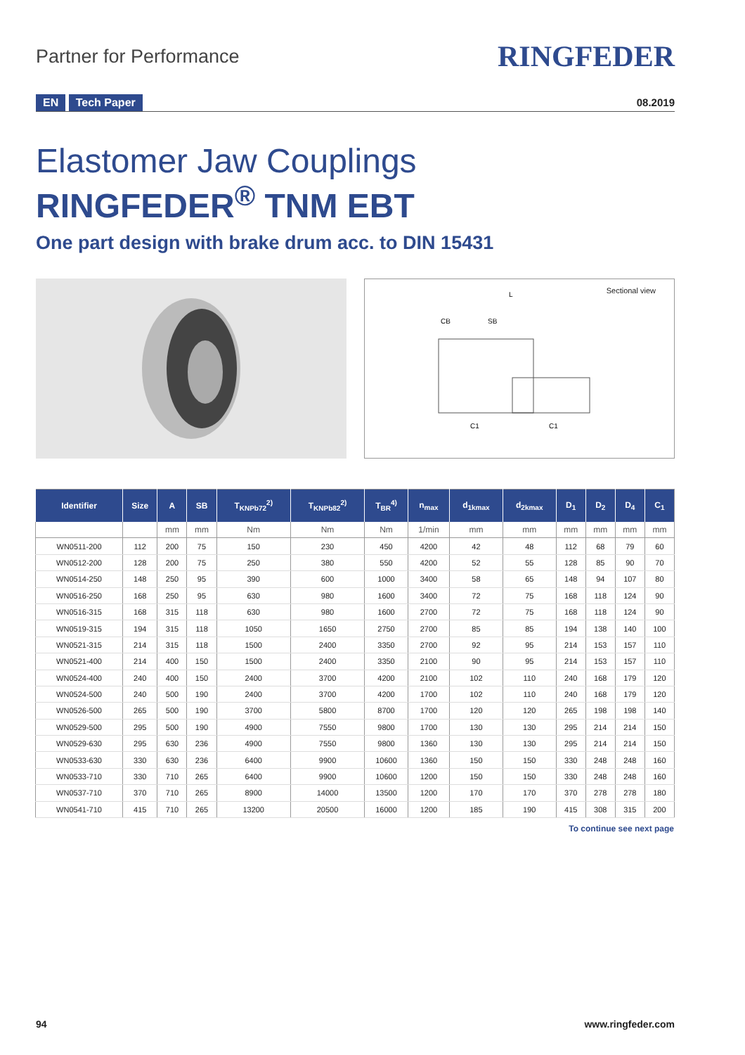Partner for Performance
RINGFEDER
EN Tech Paper
08.2019
Elastomer Jaw Couplings
RINGFEDER<sup>®</sup> TNM EBT
One part design with brake drum acc. to DIN 15431
Sectional view
L
CB
SB
C1
C1
| Identifier | Size | A | SB | T<sub>KNPb72</sub><sup>2)</sup> | T<sub>KNPb82</sub><sup>2)</sup> | T<sub>BR</sub><sup>4)</sup> | n<sub>max</sub> | d<sub>1kmax</sub> | d<sub>2kmax</sub> | D<sub>1</sub> | D<sub>2</sub> | D<sub>4</sub> | C<sub>1</sub> |
| --- | --- | --- | --- | --- | --- | --- | --- | --- | --- | --- | --- | --- | --- |
| | | mm | mm | Nm | Nm | Nm | 1/min | mm | mm | mm | mm | mm | mm |
| WN0511-200 | 112 | 200 | 75 | 150 | 230 | 450 | 4200 | 42 | 48 | 112 | 68 | 79 | 60 |
| WN0512-200 | 128 | 200 | 75 | 250 | 380 | 550 | 4200 | 52 | 55 | 128 | 85 | 90 | 70 |
| WN0514-250 | 148 | 250 | 95 | 390 | 600 | 1000 | 3400 | 58 | 65 | 148 | 94 | 107 | 80 |
| WN0516-250 | 168 | 250 | 95 | 630 | 980 | 1600 | 3400 | 72 | 75 | 168 | 118 | 124 | 90 |
| WN0516-315 | 168 | 315 | 118 | 630 | 980 | 1600 | 2700 | 72 | 75 | 168 | 118 | 124 | 90 |
| WN0519-315 | 194 | 315 | 118 | 1050 | 1650 | 2750 | 2700 | 85 | 85 | 194 | 138 | 140 | 100 |
| WN0521-315 | 214 | 315 | 118 | 1500 | 2400 | 3350 | 2700 | 92 | 95 | 214 | 153 | 157 | 110 |
| WN0521-400 | 214 | 400 | 150 | 1500 | 2400 | 3350 | 2100 | 90 | 95 | 214 | 153 | 157 | 110 |
| WN0524-400 | 240 | 400 | 150 | 2400 | 3700 | 4200 | 2100 | 102 | 110 | 240 | 168 | 179 | 120 |
| WN0524-500 | 240 | 500 | 190 | 2400 | 3700 | 4200 | 1700 | 102 | 110 | 240 | 168 | 179 | 120 |
| WN0526-500 | 265 | 500 | 190 | 3700 | 5800 | 8700 | 1700 | 120 | 120 | 265 | 198 | 198 | 140 |
| WN0529-500 | 295 | 500 | 190 | 4900 | 7550 | 9800 | 1700 | 130 | 130 | 295 | 214 | 214 | 150 |
| WN0529-630 | 295 | 630 | 236 | 4900 | 7550 | 9800 | 1360 | 130 | 130 | 295 | 214 | 214 | 150 |
| WN0533-630 | 330 | 630 | 236 | 6400 | 9900 | 10600 | 1360 | 150 | 150 | 330 | 248 | 248 | 160 |
| WN0533-710 | 330 | 710 | 265 | 6400 | 9900 | 10600 | 1200 | 150 | 150 | 330 | 248 | 248 | 160 |
| WN0537-710 | 370 | 710 | 265 | 8900 | 14000 | 13500 | 1200 | 170 | 170 | 370 | 278 | 278 | 180 |
| WN0541-710 | 415 | 710 | 265 | 13200 | 20500 | 16000 | 1200 | 185 | 190 | 415 | 308 | 315 | 200 |
To continue see next page
94 www.ringfeder.com